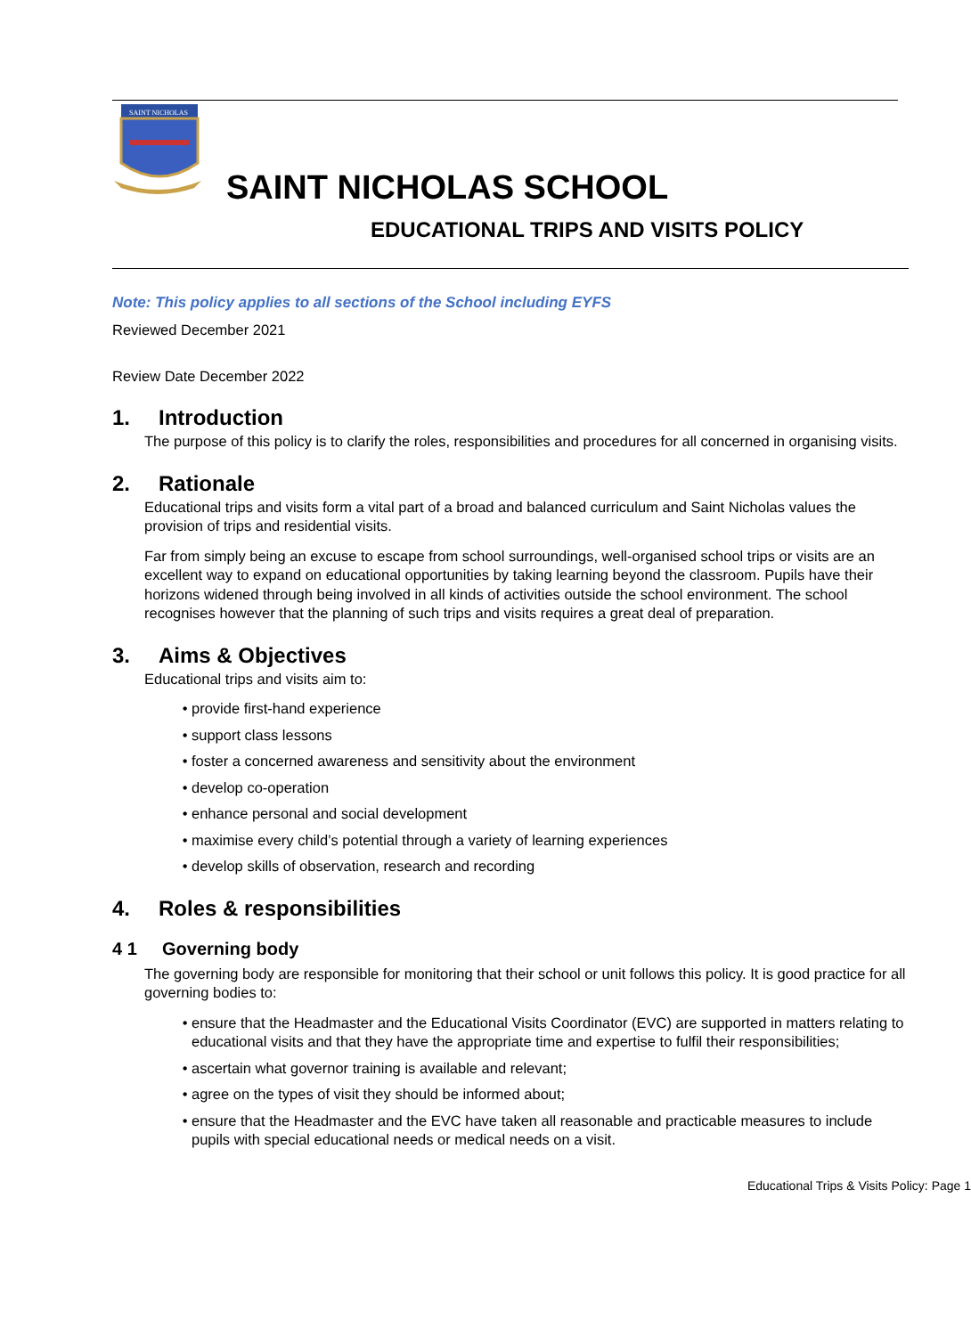SAINT NICHOLAS
SAINT NICHOLAS SCHOOL
EDUCATIONAL TRIPS AND VISITS POLICY
Note: This policy applies to all sections of the School including EYFS
Reviewed December 2021
Review Date December 2022
1. Introduction
The purpose of this policy is to clarify the roles, responsibilities and procedures for all concerned in organising visits.
2. Rationale
Educational trips and visits form a vital part of a broad and balanced curriculum and Saint Nicholas values the provision of trips and residential visits.
Far from simply being an excuse to escape from school surroundings, well-organised school trips or visits are an excellent way to expand on educational opportunities by taking learning beyond the classroom. Pupils have their horizons widened through being involved in all kinds of activities outside the school environment. The school recognises however that the planning of such trips and visits requires a great deal of preparation.
3. Aims & Objectives
Educational trips and visits aim to:
provide first-hand experience
support class lessons
foster a concerned awareness and sensitivity about the environment
develop co-operation
enhance personal and social development
maximise every child’s potential through a variety of learning experiences
develop skills of observation, research and recording
4. Roles & responsibilities
4 1 Governing body
The governing body are responsible for monitoring that their school or unit follows this policy. It is good practice for all governing bodies to:
ensure that the Headmaster and the Educational Visits Coordinator (EVC) are supported in matters relating to educational visits and that they have the appropriate time and expertise to fulfil their responsibilities;
ascertain what governor training is available and relevant;
agree on the types of visit they should be informed about;
ensure that the Headmaster and the EVC have taken all reasonable and practicable measures to include pupils with special educational needs or medical needs on a visit.
Educational Trips & Visits Policy: Page 1